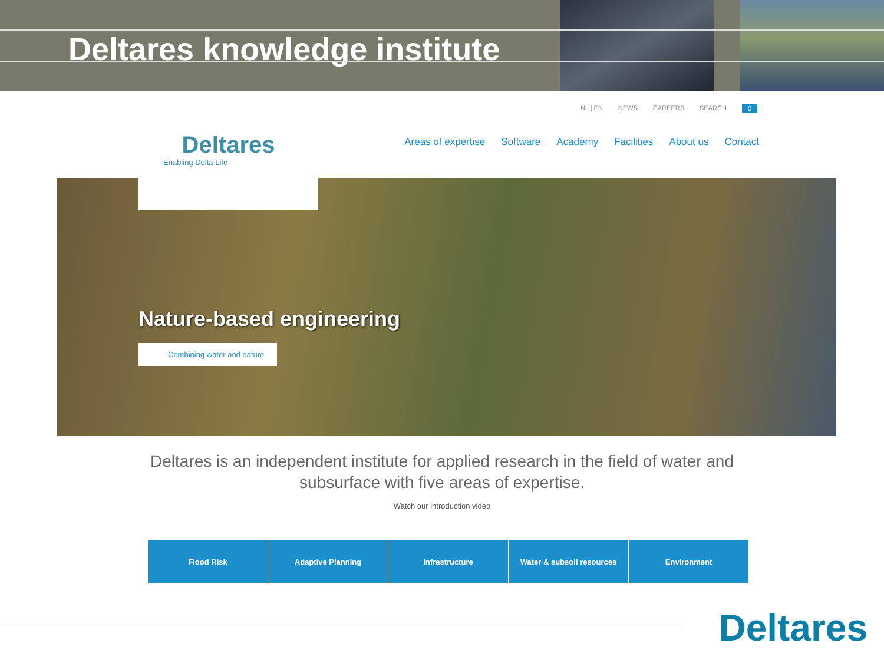Deltares knowledge institute
NL | EN NEWS CAREERS SEARCH 0
Areas of expertise Software Academy Facilities About us Contact
Deltares
Enabling Delta Life
Nature-based engineering
Combining water and nature
Deltares is an independent institute for applied research in the field of water and subsurface with five areas of expertise.
Watch our introduction video
Flood Risk Adaptive Planning Infrastructure Water & subsoil resources Environment
Deltares